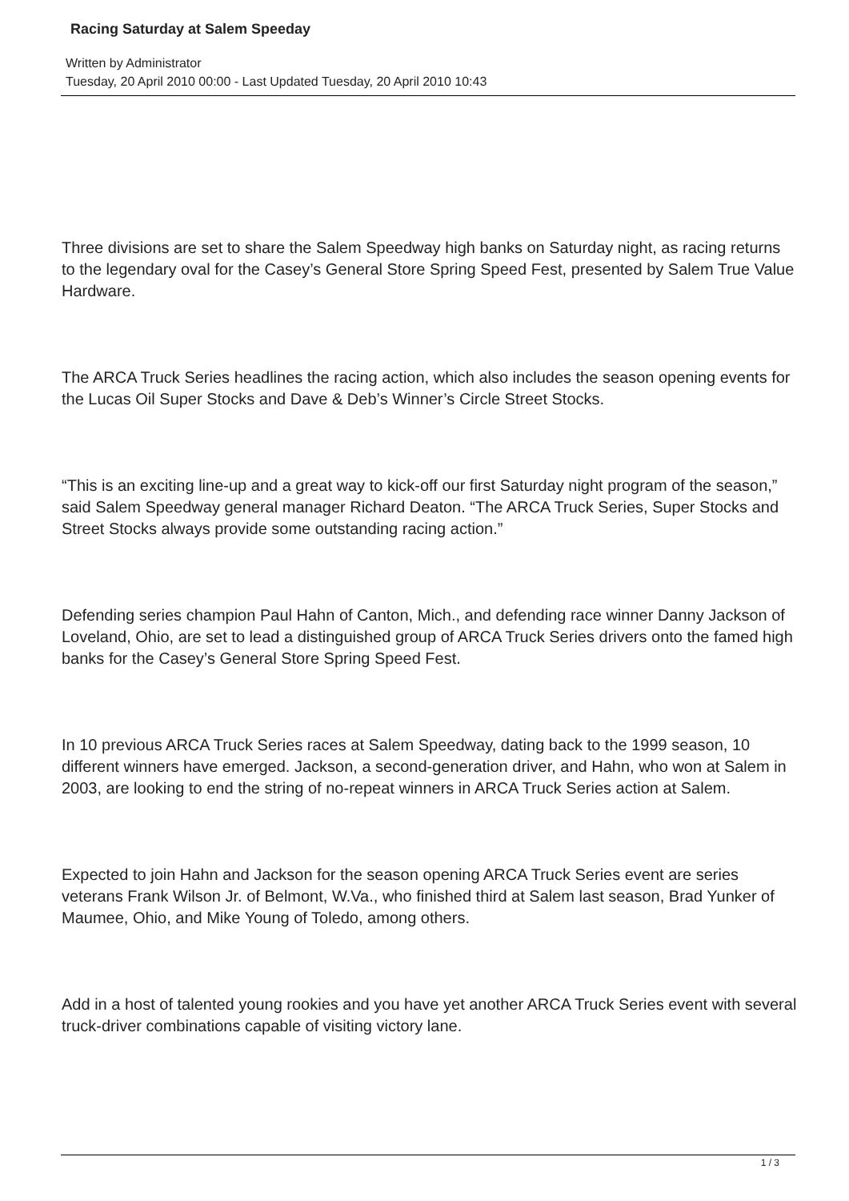Racing Saturday at Salem Speeday
Written by Administrator
Tuesday, 20 April 2010 00:00 - Last Updated Tuesday, 20 April 2010 10:43
Three divisions are set to share the Salem Speedway high banks on Saturday night, as racing returns to the legendary oval for the Casey’s General Store Spring Speed Fest, presented by Salem True Value Hardware.
The ARCA Truck Series headlines the racing action, which also includes the season opening events for the Lucas Oil Super Stocks and Dave & Deb’s Winner’s Circle Street Stocks.
“This is an exciting line-up and a great way to kick-off our first Saturday night program of the season,” said Salem Speedway general manager Richard Deaton. “The ARCA Truck Series, Super Stocks and Street Stocks always provide some outstanding racing action.”
Defending series champion Paul Hahn of Canton, Mich., and defending race winner Danny Jackson of Loveland, Ohio, are set to lead a distinguished group of ARCA Truck Series drivers onto the famed high banks for the Casey’s General Store Spring Speed Fest.
In 10 previous ARCA Truck Series races at Salem Speedway, dating back to the 1999 season, 10 different winners have emerged. Jackson, a second-generation driver, and Hahn, who won at Salem in 2003, are looking to end the string of no-repeat winners in ARCA Truck Series action at Salem.
Expected to join Hahn and Jackson for the season opening ARCA Truck Series event are series veterans Frank Wilson Jr. of Belmont, W.Va., who finished third at Salem last season, Brad Yunker of Maumee, Ohio, and Mike Young of Toledo, among others.
Add in a host of talented young rookies and you have yet another ARCA Truck Series event with several truck-driver combinations capable of visiting victory lane.
1 / 3